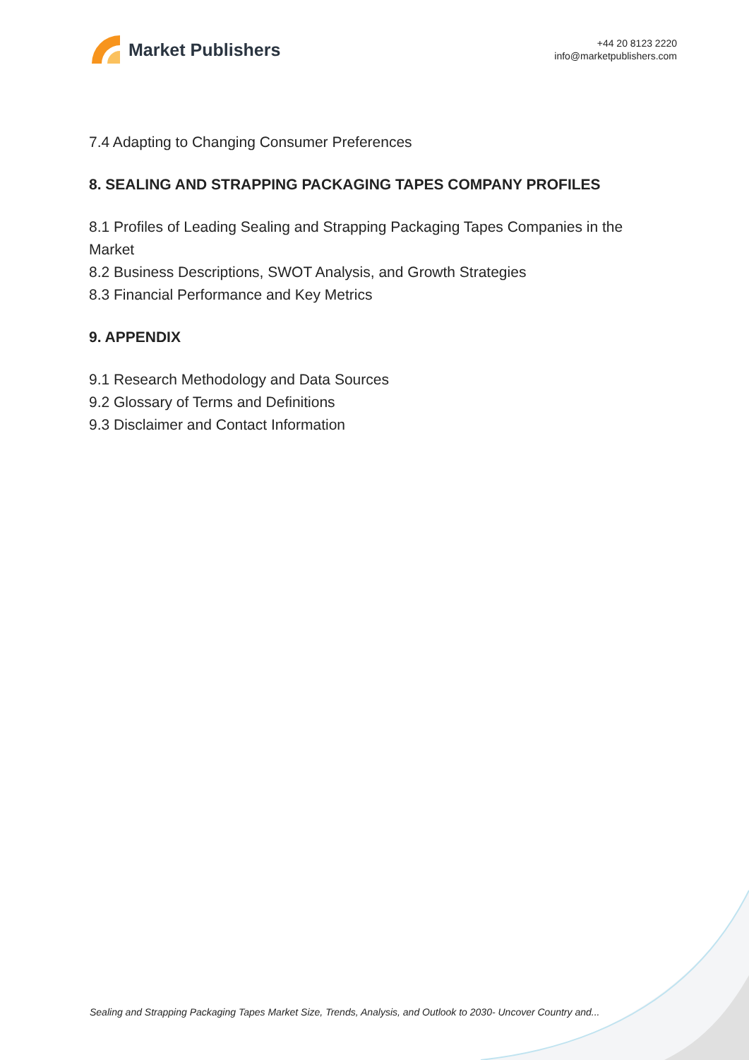Market Publishers
+44 20 8123 2220
info@marketpublishers.com
7.4 Adapting to Changing Consumer Preferences
8. SEALING AND STRAPPING PACKAGING TAPES COMPANY PROFILES
8.1 Profiles of Leading Sealing and Strapping Packaging Tapes Companies in the Market
8.2 Business Descriptions, SWOT Analysis, and Growth Strategies
8.3 Financial Performance and Key Metrics
9. APPENDIX
9.1 Research Methodology and Data Sources
9.2 Glossary of Terms and Definitions
9.3 Disclaimer and Contact Information
Sealing and Strapping Packaging Tapes Market Size, Trends, Analysis, and Outlook to 2030- Uncover Country and...